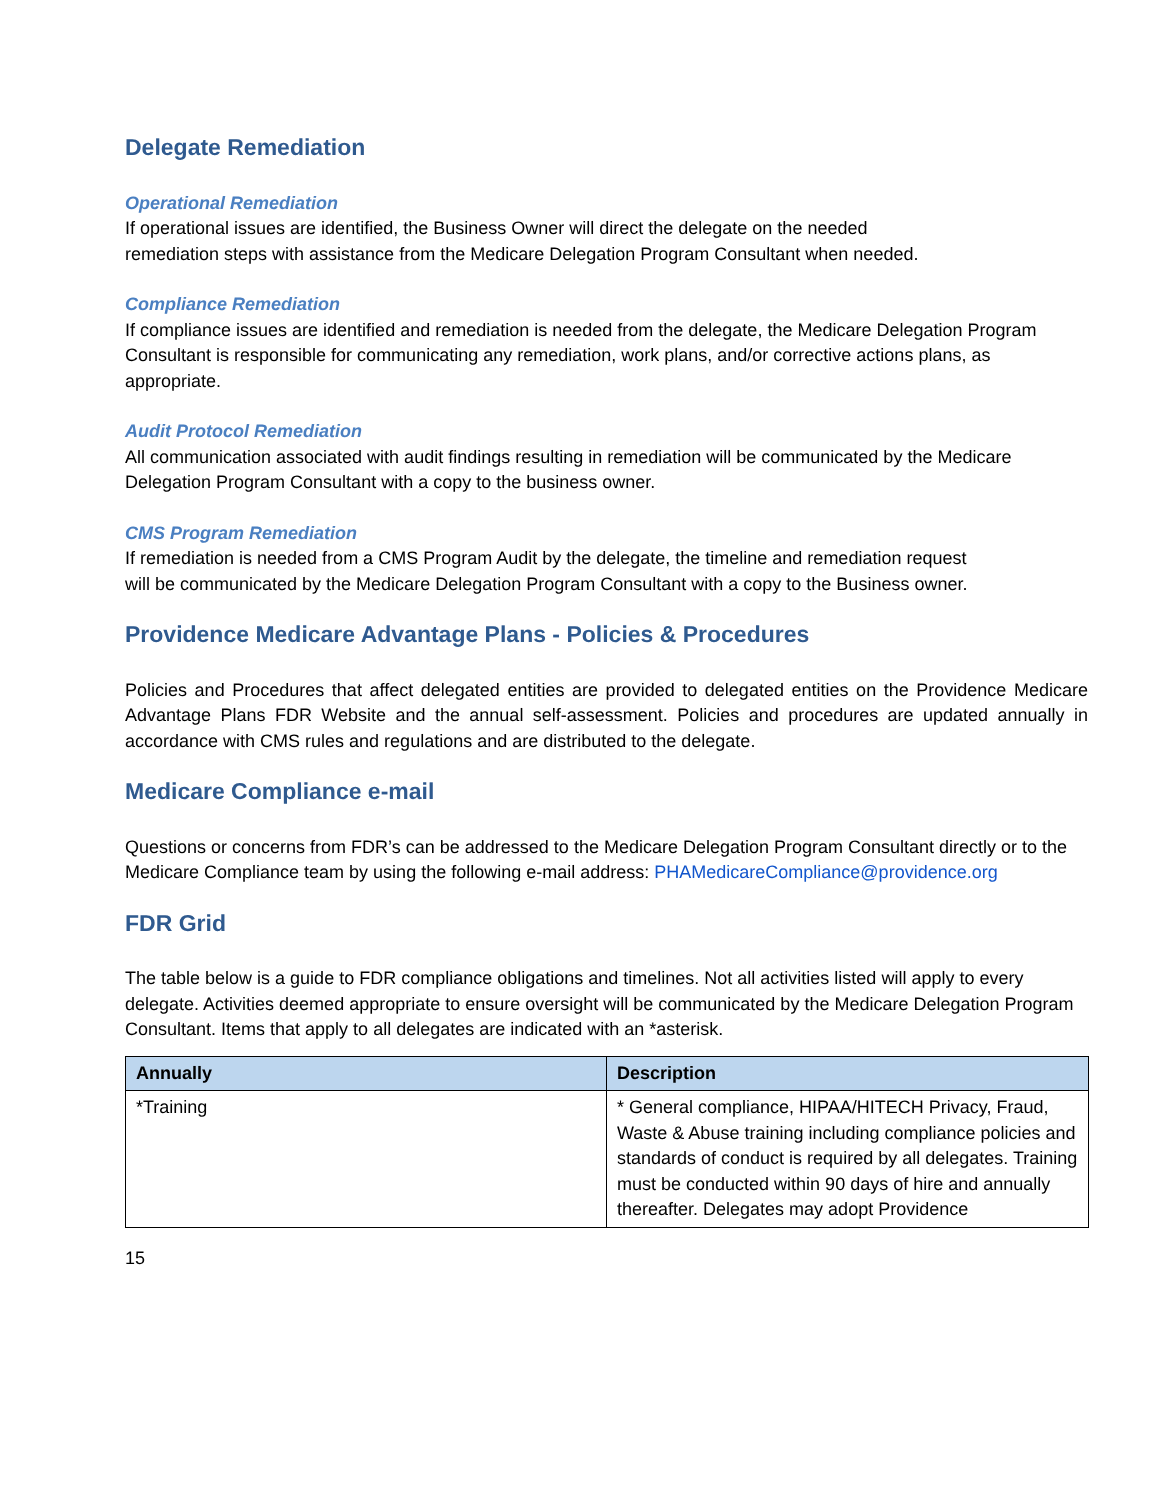Delegate Remediation
Operational Remediation
If operational issues are identified, the Business Owner will direct the delegate on the needed remediation steps with assistance from the Medicare Delegation Program Consultant when needed.
Compliance Remediation
If compliance issues are identified and remediation is needed from the delegate, the Medicare Delegation Program Consultant is responsible for communicating any remediation, work plans, and/or corrective actions plans, as appropriate.
Audit Protocol Remediation
All communication associated with audit findings resulting in remediation will be communicated by the Medicare Delegation Program Consultant with a copy to the business owner.
CMS Program Remediation
If remediation is needed from a CMS Program Audit by the delegate, the timeline and remediation request will be communicated by the Medicare Delegation Program Consultant with a copy to the Business owner.
Providence Medicare Advantage Plans - Policies & Procedures
Policies and Procedures that affect delegated entities are provided to delegated entities on the Providence Medicare Advantage Plans FDR Website and the annual self-assessment. Policies and procedures are updated annually in accordance with CMS rules and regulations and are distributed to the delegate.
Medicare Compliance e-mail
Questions or concerns from FDR’s can be addressed to the Medicare Delegation Program Consultant directly or to the Medicare Compliance team by using the following e-mail address: PHAMedicareCompliance@providence.org
FDR Grid
The table below is a guide to FDR compliance obligations and timelines. Not all activities listed will apply to every delegate. Activities deemed appropriate to ensure oversight will be communicated by the Medicare Delegation Program Consultant. Items that apply to all delegates are indicated with an *asterisk.
| Annually | Description |
| --- | --- |
| *Training | * General compliance, HIPAA/HITECH Privacy, Fraud, Waste & Abuse training including compliance policies and standards of conduct is required by all delegates. Training must be conducted within 90 days of hire and annually thereafter. Delegates may adopt Providence |
15